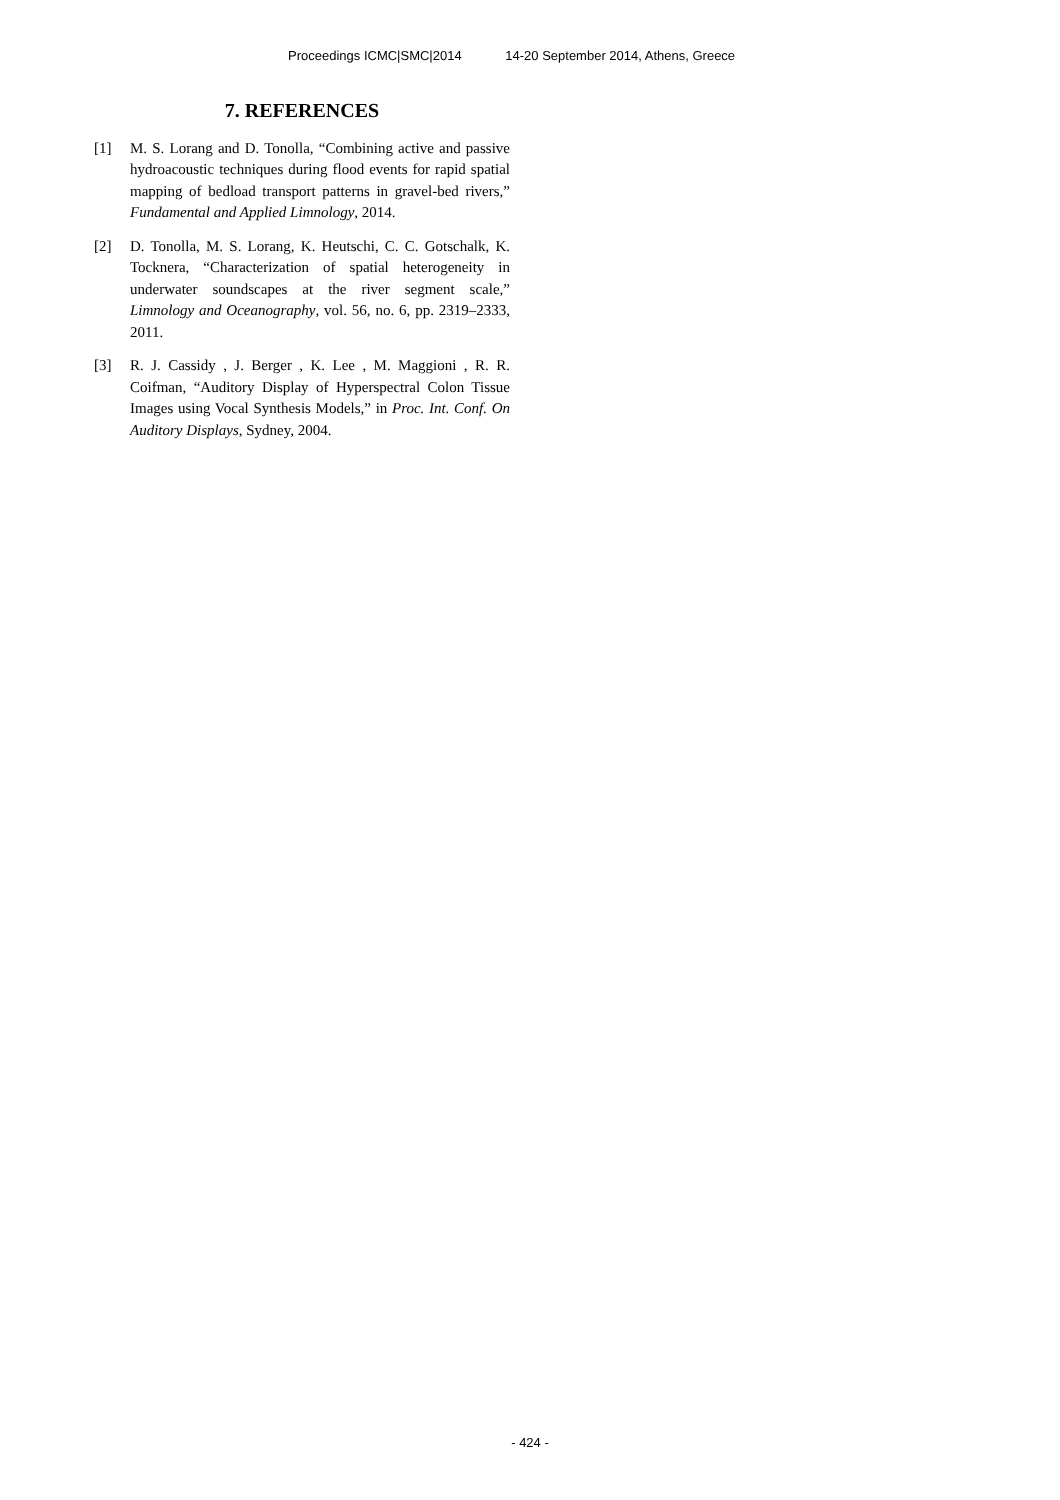Proceedings ICMC|SMC|2014 14-20 September 2014, Athens, Greece
7. REFERENCES
[1] M. S. Lorang and D. Tonolla, “Combining active and passive hydroacoustic techniques during flood events for rapid spatial mapping of bedload transport patterns in gravel-bed rivers,” Fundamental and Applied Limnology, 2014.
[2] D. Tonolla, M. S. Lorang, K. Heutschi, C. C. Gotschalk, K. Tocknera, “Characterization of spatial heterogeneity in underwater soundscapes at the river segment scale,” Limnology and Oceanography, vol. 56, no. 6, pp. 2319–2333, 2011.
[3] R. J. Cassidy , J. Berger , K. Lee , M. Maggioni , R. R. Coifman, “Auditory Display of Hyperspectral Colon Tissue Images using Vocal Synthesis Models,” in Proc. Int. Conf. On Auditory Displays, Sydney, 2004.
- 424 -